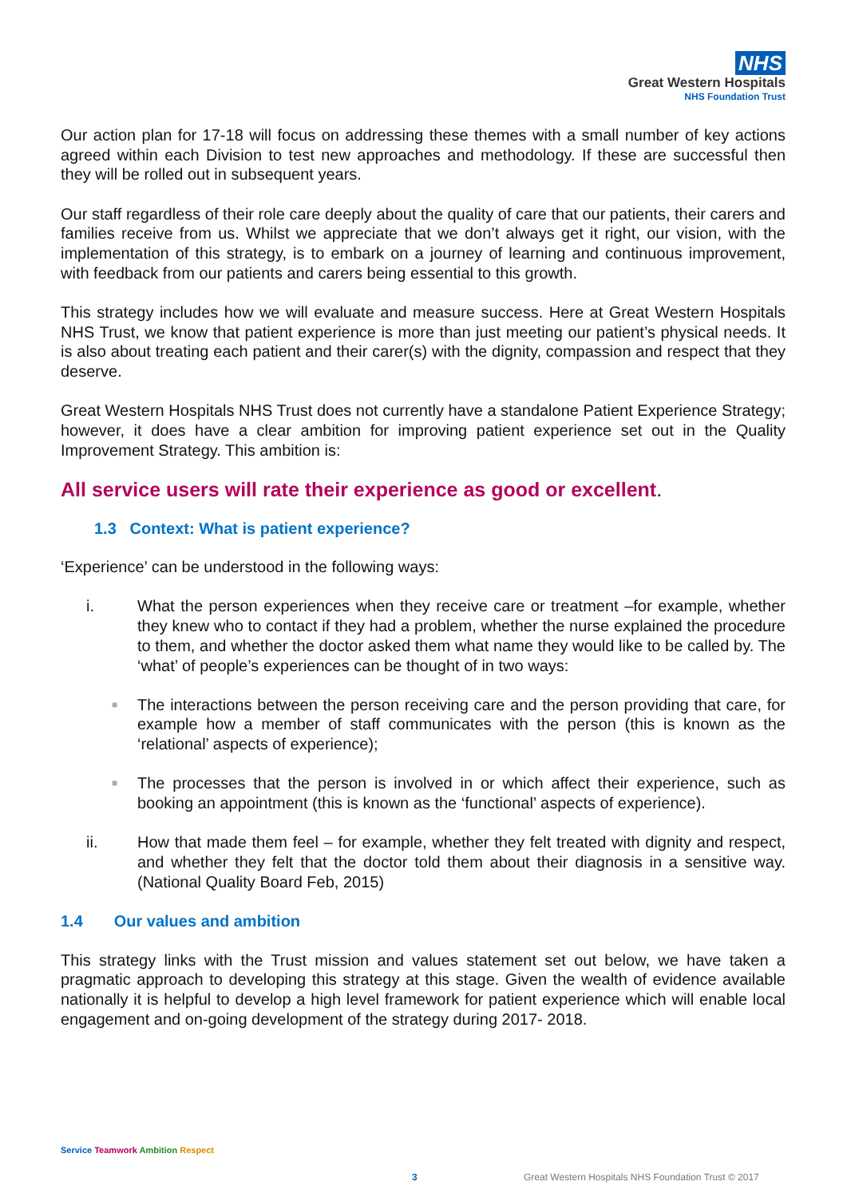NHS
Great Western Hospitals
NHS Foundation Trust
Our action plan for 17-18 will focus on addressing these themes with a small number of key actions agreed within each Division to test new approaches and methodology. If these are successful then they will be rolled out in subsequent years.
Our staff regardless of their role care deeply about the quality of care that our patients, their carers and families receive from us. Whilst we appreciate that we don’t always get it right, our vision, with the implementation of this strategy, is to embark on a journey of learning and continuous improvement, with feedback from our patients and carers being essential to this growth.
This strategy includes how we will evaluate and measure success. Here at Great Western Hospitals NHS Trust, we know that patient experience is more than just meeting our patient’s physical needs. It is also about treating each patient and their carer(s) with the dignity, compassion and respect that they deserve.
Great Western Hospitals NHS Trust does not currently have a standalone Patient Experience Strategy; however, it does have a clear ambition for improving patient experience set out in the Quality Improvement Strategy. This ambition is:
All service users will rate their experience as good or excellent.
1.3 Context: What is patient experience?
‘Experience’ can be understood in the following ways:
i. What the person experiences when they receive care or treatment –for example, whether they knew who to contact if they had a problem, whether the nurse explained the procedure to them, and whether the doctor asked them what name they would like to be called by. The ‘what’ of people’s experiences can be thought of in two ways:
■
The interactions between the person receiving care and the person providing that care, for example how a member of staff communicates with the person (this is known as the ‘relational’ aspects of experience);
■
The processes that the person is involved in or which affect their experience, such as booking an appointment (this is known as the ‘functional’ aspects of experience).
ii. How that made them feel – for example, whether they felt treated with dignity and respect, and whether they felt that the doctor told them about their diagnosis in a sensitive way. (National Quality Board Feb, 2015)
1.4 Our values and ambition
This strategy links with the Trust mission and values statement set out below, we have taken a pragmatic approach to developing this strategy at this stage. Given the wealth of evidence available nationally it is helpful to develop a high level framework for patient experience which will enable local engagement and on-going development of the strategy during 2017- 2018.
Service Teamwork Ambition Respect
3 Great Western Hospitals NHS Foundation Trust © 2017